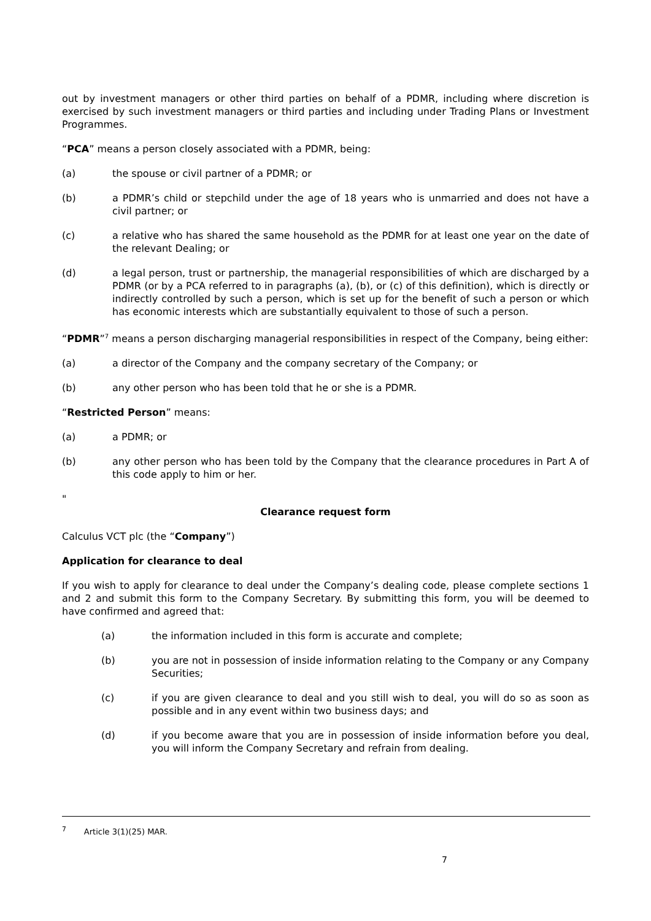out by investment managers or other third parties on behalf of a PDMR, including where discretion is exercised by such investment managers or third parties and including under Trading Plans or Investment Programmes.
“PCA” means a person closely associated with a PDMR, being:
(a) the spouse or civil partner of a PDMR; or
(b) a PDMR’s child or stepchild under the age of 18 years who is unmarried and does not have a civil partner; or
(c) a relative who has shared the same household as the PDMR for at least one year on the date of the relevant Dealing; or
(d) a legal person, trust or partnership, the managerial responsibilities of which are discharged by a PDMR (or by a PCA referred to in paragraphs (a), (b), or (c) of this definition), which is directly or indirectly controlled by such a person, which is set up for the benefit of such a person or which has economic interests which are substantially equivalent to those of such a person.
“PDMR”<sup>7</sup> means a person discharging managerial responsibilities in respect of the Company, being either:
(a) a director of the Company and the company secretary of the Company; or
(b) any other person who has been told that he or she is a PDMR.
“Restricted Person” means:
(a) a PDMR; or
(b) any other person who has been told by the Company that the clearance procedures in Part A of this code apply to him or her.
"
Clearance request form
Calculus VCT plc (the “Company”)
Application for clearance to deal
If you wish to apply for clearance to deal under the Company’s dealing code, please complete sections 1 and 2 and submit this form to the Company Secretary. By submitting this form, you will be deemed to have confirmed and agreed that:
(a) the information included in this form is accurate and complete;
(b) you are not in possession of inside information relating to the Company or any Company Securities;
(c) if you are given clearance to deal and you still wish to deal, you will do so as soon as possible and in any event within two business days; and
(d) if you become aware that you are in possession of inside information before you deal, you will inform the Company Secretary and refrain from dealing.
<sup>7</sup> Article 3(1)(25) MAR.
7